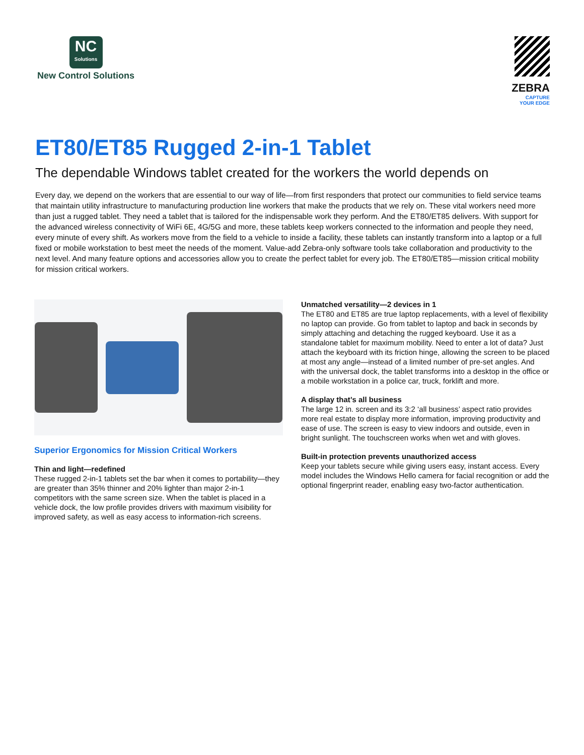NC Solutions
New Control Solutions
ZEBRA
CAPTURE
YOUR EDGE
ET80/ET85 Rugged 2-in-1 Tablet
The dependable Windows tablet created for the workers the world depends on
Every day, we depend on the workers that are essential to our way of life—from first responders that protect our communities to field service teams that maintain utility infrastructure to manufacturing production line workers that make the products that we rely on. These vital workers need more than just a rugged tablet. They need a tablet that is tailored for the indispensable work they perform. And the ET80/ET85 delivers. With support for the advanced wireless connectivity of WiFi 6E, 4G/5G and more, these tablets keep workers connected to the information and people they need, every minute of every shift. As workers move from the field to a vehicle to inside a facility, these tablets can instantly transform into a laptop or a full fixed or mobile workstation to best meet the needs of the moment. Value-add Zebra-only software tools take collaboration and productivity to the next level. And many feature options and accessories allow you to create the perfect tablet for every job. The ET80/ET85—mission critical mobility for mission critical workers.
Superior Ergonomics for Mission Critical Workers
Thin and light—redefined
These rugged 2-in-1 tablets set the bar when it comes to portability—they are greater than 35% thinner and 20% lighter than major 2-in-1 competitors with the same screen size. When the tablet is placed in a vehicle dock, the low profile provides drivers with maximum visibility for improved safety, as well as easy access to information-rich screens.
Unmatched versatility—2 devices in 1
The ET80 and ET85 are true laptop replacements, with a level of flexibility no laptop can provide. Go from tablet to laptop and back in seconds by simply attaching and detaching the rugged keyboard. Use it as a standalone tablet for maximum mobility. Need to enter a lot of data? Just attach the keyboard with its friction hinge, allowing the screen to be placed at most any angle—instead of a limited number of pre-set angles. And with the universal dock, the tablet transforms into a desktop in the office or a mobile workstation in a police car, truck, forklift and more.
A display that’s all business
The large 12 in. screen and its 3:2 ‘all business’ aspect ratio provides more real estate to display more information, improving productivity and ease of use. The screen is easy to view indoors and outside, even in bright sunlight. The touchscreen works when wet and with gloves.
Built-in protection prevents unauthorized access
Keep your tablets secure while giving users easy, instant access. Every model includes the Windows Hello camera for facial recognition or add the optional fingerprint reader, enabling easy two-factor authentication.